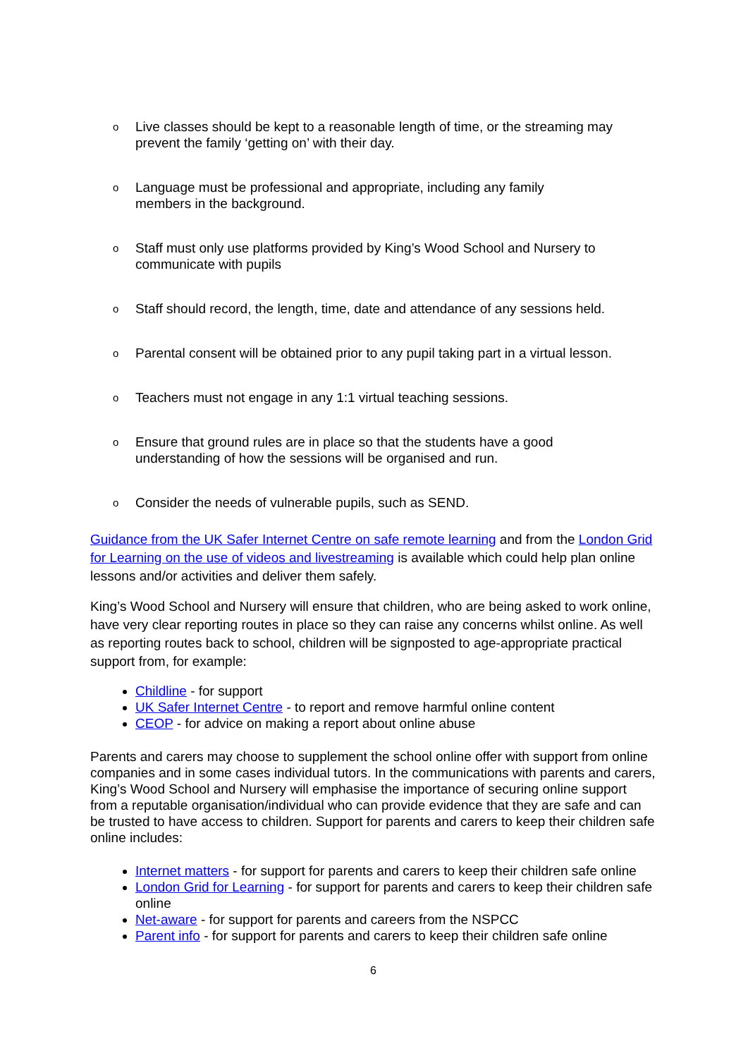o Live classes should be kept to a reasonable length of time, or the streaming may prevent the family ‘getting on’ with their day.
o Language must be professional and appropriate, including any family
members in the background.
o Staff must only use platforms provided by King’s Wood School and Nursery to communicate with pupils
o Staff should record, the length, time, date and attendance of any sessions held.
o Parental consent will be obtained prior to any pupil taking part in a virtual lesson.
o Teachers must not engage in any 1:1 virtual teaching sessions.
o Ensure that ground rules are in place so that the students have a good
understanding of how the sessions will be organised and run.
o Consider the needs of vulnerable pupils, such as SEND.
Guidance from the UK Safer Internet Centre on safe remote learning and from the London Grid for Learning on the use of videos and livestreaming is available which could help plan online lessons and/or activities and deliver them safely.
King’s Wood School and Nursery will ensure that children, who are being asked to work online, have very clear reporting routes in place so they can raise any concerns whilst online. As well as reporting routes back to school, children will be signposted to age-appropriate practical support from, for example:
Childline - for support
UK Safer Internet Centre - to report and remove harmful online content
CEOP - for advice on making a report about online abuse
Parents and carers may choose to supplement the school online offer with support from online companies and in some cases individual tutors. In the communications with parents and carers, King’s Wood School and Nursery will emphasise the importance of securing online support from a reputable organisation/individual who can provide evidence that they are safe and can be trusted to have access to children. Support for parents and carers to keep their children safe online includes:
Internet matters - for support for parents and carers to keep their children safe online
London Grid for Learning - for support for parents and carers to keep their children safe online
Net-aware - for support for parents and careers from the NSPCC
Parent info - for support for parents and carers to keep their children safe online
6